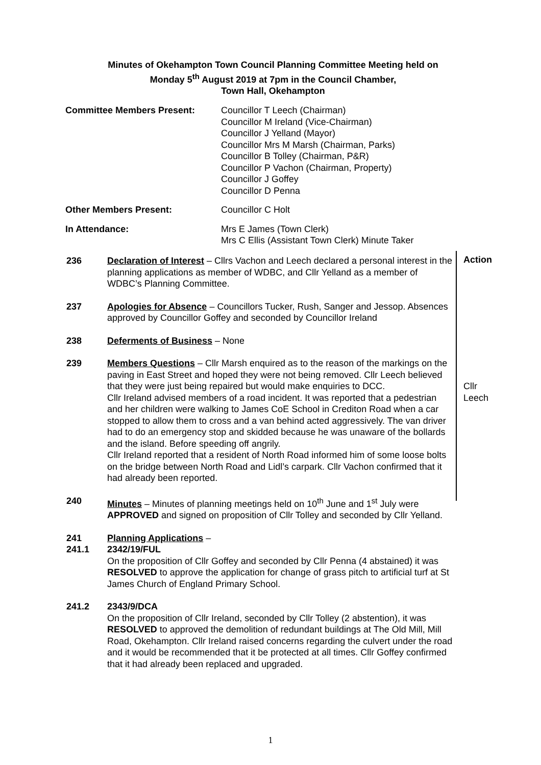Minutes of Okehampton Town Council Planning Committee Meeting held on
Monday 5<sup>th</sup> August 2019 at 7pm in the Council Chamber,
Town Hall, Okehampton
Committee Members Present: Councillor T Leech (Chairman)
Councillor M Ireland (Vice-Chairman)
Councillor J Yelland (Mayor)
Councillor Mrs M Marsh (Chairman, Parks)
Councillor B Tolley (Chairman, P&R)
Councillor P Vachon (Chairman, Property)
Councillor J Goffey
Councillor D Penna
Other Members Present: Councillor C Holt
In Attendance: Mrs E James (Town Clerk)
Mrs C Ellis (Assistant Town Clerk) Minute Taker
Action
236 Declaration of Interest – Cllrs Vachon and Leech declared a personal interest in the planning applications as member of WDBC, and Cllr Yelland as a member of WDBC’s Planning Committee.
237 Apologies for Absence – Councillors Tucker, Rush, Sanger and Jessop. Absences approved by Councillor Goffey and seconded by Councillor Ireland
238 Deferments of Business – None
239 Members Questions – Cllr Marsh enquired as to the reason of the markings on the paving in East Street and hoped they were not being removed. Cllr Leech believed that they were just being repaired but would make enquiries to DCC. Cllr Leech
Cllr Ireland advised members of a road incident. It was reported that a pedestrian and her children were walking to James CoE School in Crediton Road when a car stopped to allow them to cross and a van behind acted aggressively. The van driver had to do an emergency stop and skidded because he was unaware of the bollards and the island. Before speeding off angrily.
Cllr Ireland reported that a resident of North Road informed him of some loose bolts on the bridge between North Road and Lidl’s carpark. Cllr Vachon confirmed that it had already been reported.
240 Minutes – Minutes of planning meetings held on 10<sup>th</sup> June and 1<sup>st</sup> July were APPROVED and signed on proposition of Cllr Tolley and seconded by Cllr Yelland.
241 Planning Applications –
241.1 2342/19/FUL
On the proposition of Cllr Goffey and seconded by Cllr Penna (4 abstained) it was RESOLVED to approve the application for change of grass pitch to artificial turf at St James Church of England Primary School.
241.2 2343/9/DCA
On the proposition of Cllr Ireland, seconded by Cllr Tolley (2 abstention), it was RESOLVED to approved the demolition of redundant buildings at The Old Mill, Mill Road, Okehampton. Cllr Ireland raised concerns regarding the culvert under the road and it would be recommended that it be protected at all times. Cllr Goffey confirmed that it had already been replaced and upgraded.
1